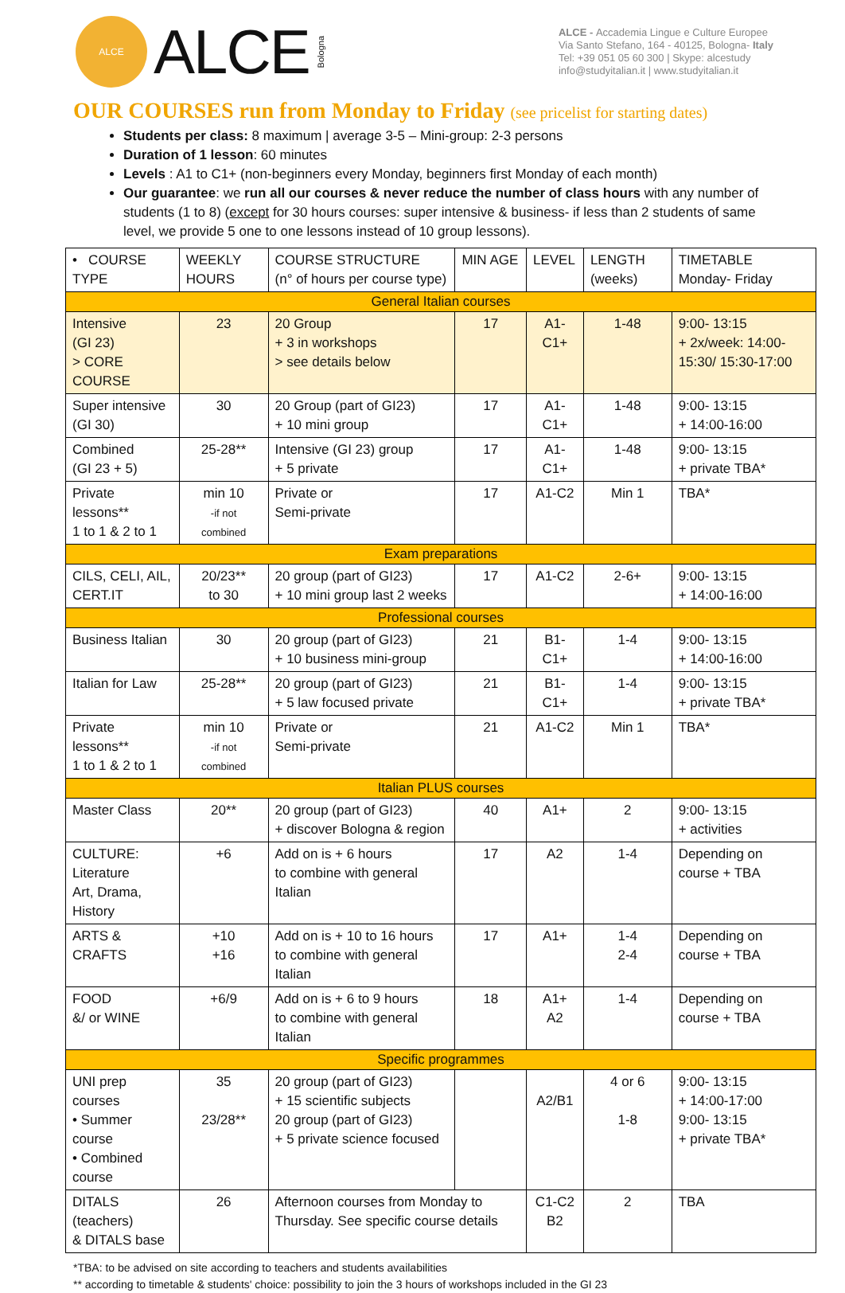ALCE
ALCE Bologna
ALCE - Accademia Lingue e Culture Europee
Via Santo Stefano, 164 - 40125, Bologna- Italy
Tel: +39 051 05 60 300 | Skype: alcestudy
info@studyitalian.it | www.studyitalian.it
OUR COURSES run from Monday to Friday (see pricelist for starting dates)
Students per class: 8 maximum | average 3-5 – Mini-group: 2-3 persons
Duration of 1 lesson: 60 minutes
Levels : A1 to C1+ (non-beginners every Monday, beginners first Monday of each month)
Our guarantee: we run all our courses & never reduce the number of class hours with any number of students (1 to 8) (except for 30 hours courses: super intensive & business- if less than 2 students of same level, we provide 5 one to one lessons instead of 10 group lessons).
| • COURSE TYPE | WEEKLY HOURS | COURSE STRUCTURE (n° of hours per course type) | MIN AGE | LEVEL | LENGTH (weeks) | TIMETABLE Monday- Friday |
| --- | --- | --- | --- | --- | --- | --- |
| General Italian courses | | | | | | |
| Intensive (GI 23) > CORE COURSE | 23 | 20 Group + 3 in workshops > see details below | 17 | A1-C1+ | 1-48 | 9:00- 13:15 + 2x/week: 14:00-15:30/ 15:30-17:00 |
| Super intensive (GI 30) | 30 | 20 Group (part of GI23) + 10 mini group | 17 | A1-C1+ | 1-48 | 9:00- 13:15 + 14:00-16:00 |
| Combined (GI 23 + 5) | 25-28** | Intensive (GI 23) group + 5 private | 17 | A1-C1+ | 1-48 | 9:00- 13:15 + private TBA* |
| Private lessons** 1 to 1 & 2 to 1 | min 10 -if not combined | Private or Semi-private | 17 | A1-C2 | Min 1 | TBA* |
| Exam preparations | | | | | | |
| CILS, CELI, AIL, CERT.IT | 20/23** to 30 | 20 group (part of GI23) + 10 mini group last 2 weeks | 17 | A1-C2 | 2-6+ | 9:00- 13:15 + 14:00-16:00 |
| Professional courses | | | | | | |
| Business Italian | 30 | 20 group (part of GI23) + 10 business mini-group | 21 | B1-C1+ | 1-4 | 9:00- 13:15 + 14:00-16:00 |
| Italian for Law | 25-28** | 20 group (part of GI23) + 5 law focused private | 21 | B1-C1+ | 1-4 | 9:00- 13:15 + private TBA* |
| Private lessons** 1 to 1 & 2 to 1 | min 10 -if not combined | Private or Semi-private | 21 | A1-C2 | Min 1 | TBA* |
| Italian PLUS courses | | | | | | |
| Master Class | 20** | 20 group (part of GI23) + discover Bologna & region | 40 | A1+ | 2 | 9:00- 13:15 + activities |
| CULTURE: Literature Art, Drama, History | +6 | Add on is + 6 hours to combine with general Italian | 17 | A2 | 1-4 | Depending on course + TBA |
| ARTS & CRAFTS | +10 +16 | Add on is + 10 to 16 hours to combine with general Italian | 17 | A1+ | 1-4 2-4 | Depending on course + TBA |
| FOOD &/ or WINE | +6/9 | Add on is + 6 to 9 hours to combine with general Italian | 18 | A1+ A2 | 1-4 | Depending on course + TBA |
| Specific programmes | | | | | | |
| UNI prep courses • Summer course • Combined course | 35 23/28** | 20 group (part of GI23) + 15 scientific subjects 20 group (part of GI23) + 5 private science focused | | A2/B1 | 4 or 6 1-8 | 9:00- 13:15 + 14:00-17:00 9:00- 13:15 + private TBA* |
| DITALS (teachers) & DITALS base | 26 | Afternoon courses from Monday to Thursday. See specific course details | | C1-C2 B2 | 2 | TBA |
*TBA: to be advised on site according to teachers and students availabilities
** according to timetable & students' choice: possibility to join the 3 hours of workshops included in the GI 23